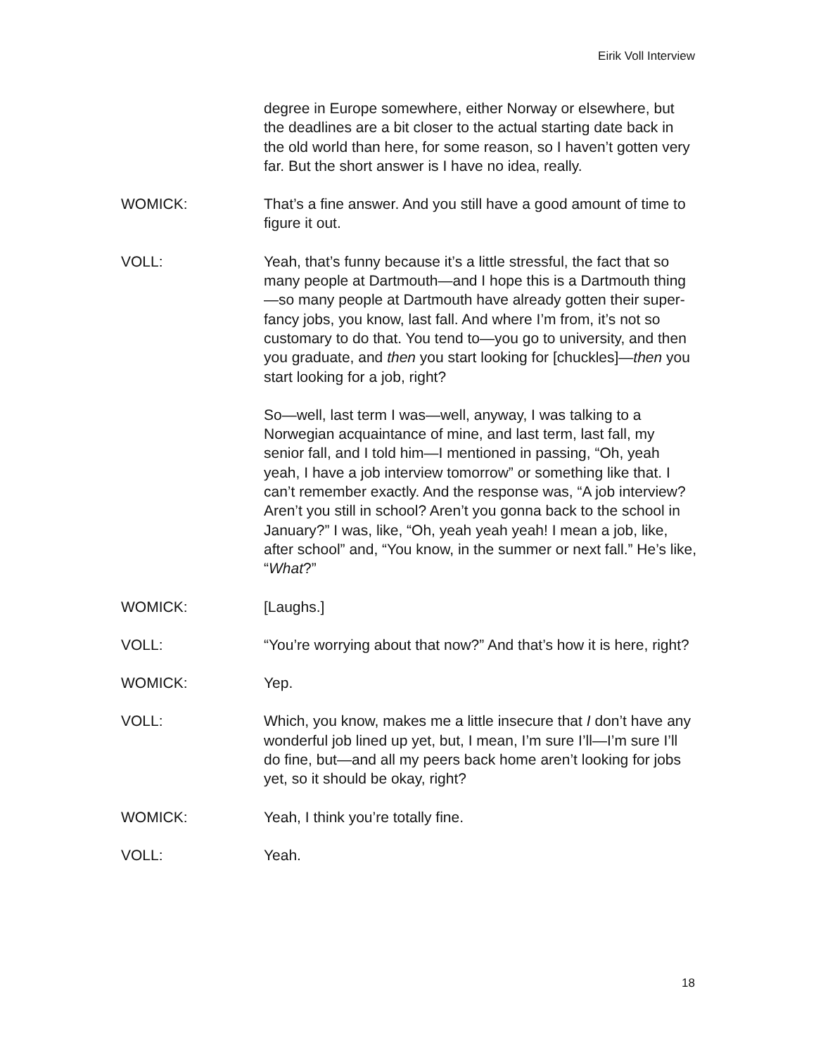Eirik Voll Interview
degree in Europe somewhere, either Norway or elsewhere, but the deadlines are a bit closer to the actual starting date back in the old world than here, for some reason, so I haven’t gotten very far. But the short answer is I have no idea, really.
WOMICK: That’s a fine answer. And you still have a good amount of time to figure it out.
VOLL: Yeah, that’s funny because it’s a little stressful, the fact that so many people at Dartmouth—and I hope this is a Dartmouth thing—so many people at Dartmouth have already gotten their super-fancy jobs, you know, last fall. And where I’m from, it’s not so customary to do that. You tend to—you go to university, and then you graduate, and then you start looking for [chuckles]—then you start looking for a job, right?
So—well, last term I was—well, anyway, I was talking to a Norwegian acquaintance of mine, and last term, last fall, my senior fall, and I told him—I mentioned in passing, “Oh, yeah yeah, I have a job interview tomorrow” or something like that. I can’t remember exactly. And the response was, “A job interview? Aren’t you still in school? Aren’t you gonna back to the school in January?” I was, like, “Oh, yeah yeah yeah! I mean a job, like, after school” and, “You know, in the summer or next fall.” He’s like, “What?”
WOMICK: [Laughs.]
VOLL: “You’re worrying about that now?” And that’s how it is here, right?
WOMICK: Yep.
VOLL: Which, you know, makes me a little insecure that I don’t have any wonderful job lined up yet, but, I mean, I’m sure I’ll—I’m sure I’ll do fine, but—and all my peers back home aren’t looking for jobs yet, so it should be okay, right?
WOMICK: Yeah, I think you’re totally fine.
VOLL: Yeah.
18